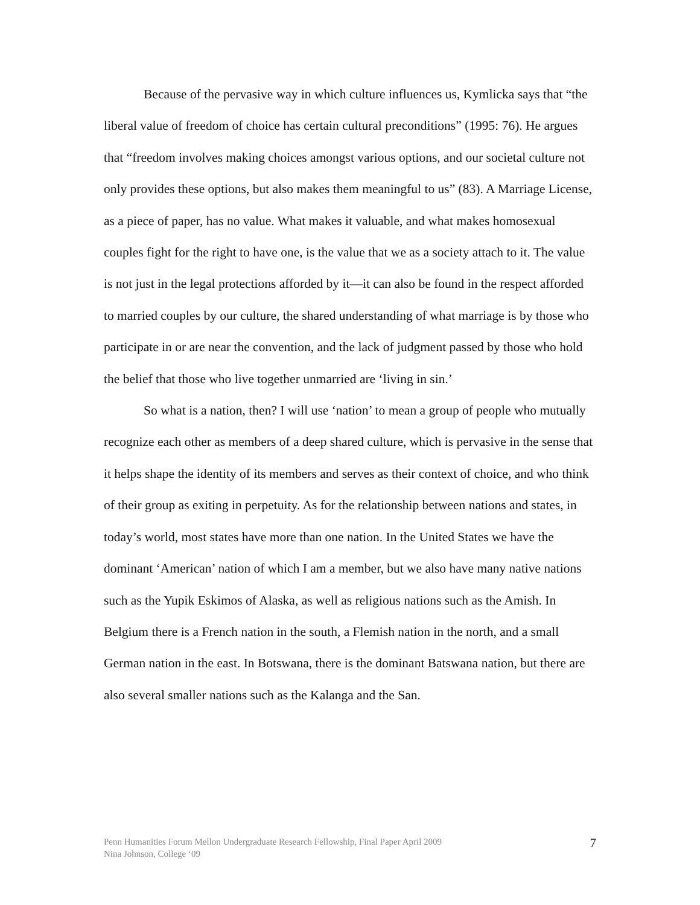Because of the pervasive way in which culture influences us, Kymlicka says that “the liberal value of freedom of choice has certain cultural preconditions” (1995: 76). He argues that “freedom involves making choices amongst various options, and our societal culture not only provides these options, but also makes them meaningful to us” (83). A Marriage License, as a piece of paper, has no value. What makes it valuable, and what makes homosexual couples fight for the right to have one, is the value that we as a society attach to it. The value is not just in the legal protections afforded by it—it can also be found in the respect afforded to married couples by our culture, the shared understanding of what marriage is by those who participate in or are near the convention, and the lack of judgment passed by those who hold the belief that those who live together unmarried are ‘living in sin.’
So what is a nation, then? I will use ‘nation’ to mean a group of people who mutually recognize each other as members of a deep shared culture, which is pervasive in the sense that it helps shape the identity of its members and serves as their context of choice, and who think of their group as exiting in perpetuity. As for the relationship between nations and states, in today’s world, most states have more than one nation. In the United States we have the dominant ‘American’ nation of which I am a member, but we also have many native nations such as the Yupik Eskimos of Alaska, as well as religious nations such as the Amish. In Belgium there is a French nation in the south, a Flemish nation in the north, and a small German nation in the east. In Botswana, there is the dominant Batswana nation, but there are also several smaller nations such as the Kalanga and the San.
Penn Humanities Forum Mellon Undergraduate Research Fellowship, Final Paper April 2009
Nina Johnson, College ‘09
7